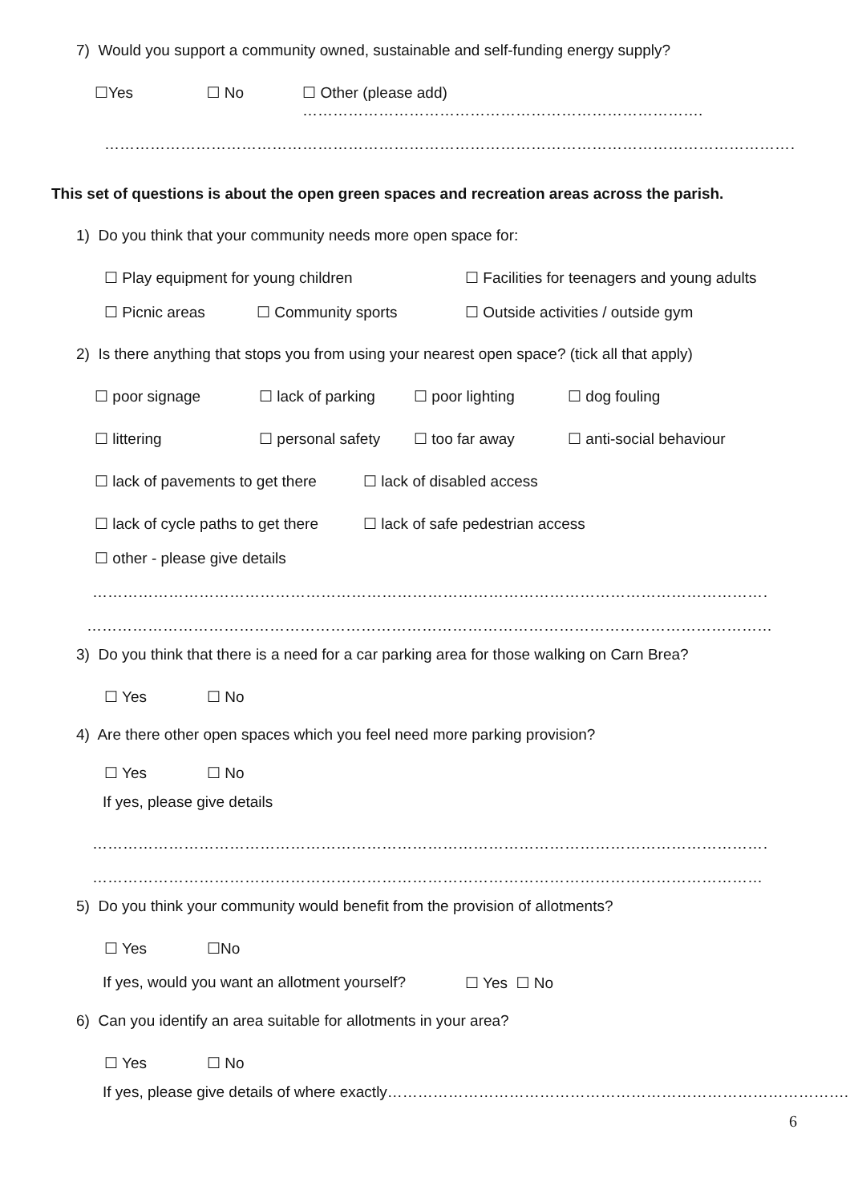7) Would you support a community owned, sustainable and self-funding energy supply?
☐Yes ☐ No ☐ Other (please add) …………………………………………………………………….
…………………………………………………………………………………………………………………………………………………
This set of questions is about the open green spaces and recreation areas across the parish.
1) Do you think that your community needs more open space for:
☐ Play equipment for young children ☐ Facilities for teenagers and young adults
☐ Picnic areas ☐ Community sports ☐ Outside activities / outside gym
2) Is there anything that stops you from using your nearest open space? (tick all that apply)
☐ poor signage ☐ lack of parking ☐ poor lighting ☐ dog fouling
☐ littering ☐ personal safety ☐ too far away ☐ anti-social behaviour
☐ lack of pavements to get there ☐ lack of disabled access
☐ lack of cycle paths to get there ☐ lack of safe pedestrian access
☐ other - please give details
…………………………………………………………………………………………………………………………………………………
…………………………………………………………………………………………………………………………………………………
3) Do you think that there is a need for a car parking area for those walking on Carn Brea?
☐ Yes ☐ No
4) Are there other open spaces which you feel need more parking provision?
☐ Yes ☐ No
If yes, please give details
…………………………………………………………………………………………………………………………………………………
…………………………………………………………………………………………………………………………………………………
5) Do you think your community would benefit from the provision of allotments?
☐ Yes ☐No
If yes, would you want an allotment yourself? ☐ Yes ☐ No
6) Can you identify an area suitable for allotments in your area?
☐ Yes ☐ No
If yes, please give details of where exactly……………………………………………………………………………….
6